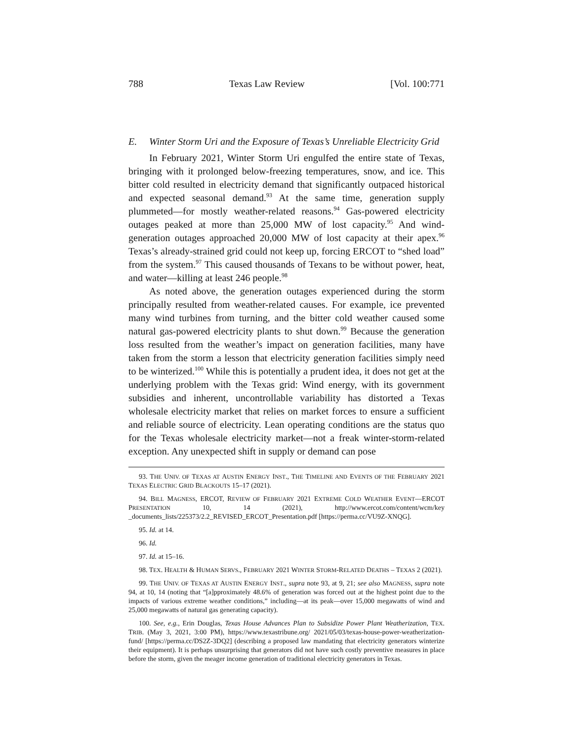788 Texas Law Review [Vol. 100:771
E. Winter Storm Uri and the Exposure of Texas’s Unreliable Electricity Grid
In February 2021, Winter Storm Uri engulfed the entire state of Texas, bringing with it prolonged below-freezing temperatures, snow, and ice. This bitter cold resulted in electricity demand that significantly outpaced historical and expected seasonal demand.<sup>93</sup> At the same time, generation supply plummeted—for mostly weather-related reasons.<sup>94</sup> Gas-powered electricity outages peaked at more than 25,000 MW of lost capacity.<sup>95</sup> And wind-generation outages approached 20,000 MW of lost capacity at their apex.<sup>96</sup> Texas’s already-strained grid could not keep up, forcing ERCOT to “shed load” from the system.<sup>97</sup> This caused thousands of Texans to be without power, heat, and water—killing at least 246 people.<sup>98</sup>
As noted above, the generation outages experienced during the storm principally resulted from weather-related causes. For example, ice prevented many wind turbines from turning, and the bitter cold weather caused some natural gas-powered electricity plants to shut down.<sup>99</sup> Because the generation loss resulted from the weather’s impact on generation facilities, many have taken from the storm a lesson that electricity generation facilities simply need to be winterized.<sup>100</sup> While this is potentially a prudent idea, it does not get at the underlying problem with the Texas grid: Wind energy, with its government subsidies and inherent, uncontrollable variability has distorted a Texas wholesale electricity market that relies on market forces to ensure a sufficient and reliable source of electricity. Lean operating conditions are the status quo for the Texas wholesale electricity market—not a freak winter-storm-related exception. Any unexpected shift in supply or demand can pose
93. THE UNIV. OF TEXAS AT AUSTIN ENERGY INST., THE TIMELINE AND EVENTS OF THE FEBRUARY 2021 TEXAS ELECTRIC GRID BLACKOUTS 15–17 (2021).
94. BILL MAGNESS, ERCOT, REVIEW OF FEBRUARY 2021 EXTREME COLD WEATHER EVENT—ERCOT PRESENTATION 10, 14 (2021), http://www.ercot.com/content/wcm/key _documents_lists/225373/2.2_REVISED_ERCOT_Presentation.pdf [https://perma.cc/VU9Z-XNQG].
95. Id. at 14.
96. Id.
97. Id. at 15–16.
98. TEX. HEALTH & HUMAN SERVS., FEBRUARY 2021 WINTER STORM-RELATED DEATHS – TEXAS 2 (2021).
99. THE UNIV. OF TEXAS AT AUSTIN ENERGY INST., supra note 93, at 9, 21; see also MAGNESS, supra note 94, at 10, 14 (noting that “[a]pproximately 48.6% of generation was forced out at the highest point due to the impacts of various extreme weather conditions,” including—at its peak—over 15,000 megawatts of wind and 25,000 megawatts of natural gas generating capacity).
100. See, e.g., Erin Douglas, Texas House Advances Plan to Subsidize Power Plant Weatherization, TEX. TRIB. (May 3, 2021, 3:00 PM), https://www.texastribune.org/ 2021/05/03/texas-house-power-weatherization-fund/ [https://perma.cc/DS2Z-3DQ2] (describing a proposed law mandating that electricity generators winterize their equipment). It is perhaps unsurprising that generators did not have such costly preventive measures in place before the storm, given the meager income generation of traditional electricity generators in Texas.